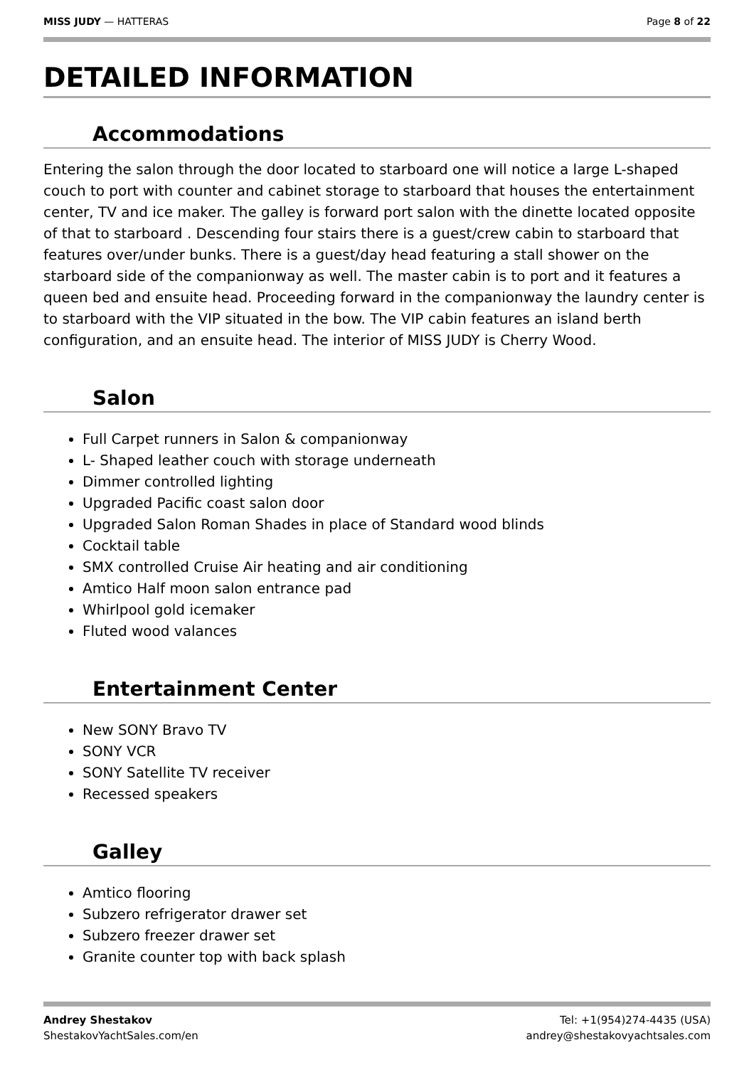MISS JUDY — HATTERAS Page 8 of 22
DETAILED INFORMATION
Accommodations
Entering the salon through the door located to starboard one will notice a large L-shaped couch to port with counter and cabinet storage to starboard that houses the entertainment center, TV and ice maker. The galley is forward port salon with the dinette located opposite of that to starboard . Descending four stairs there is a guest/crew cabin to starboard that features over/under bunks. There is a guest/day head featuring a stall shower on the starboard side of the companionway as well. The master cabin is to port and it features a queen bed and ensuite head. Proceeding forward in the companionway the laundry center is to starboard with the VIP situated in the bow. The VIP cabin features an island berth configuration, and an ensuite head. The interior of MISS JUDY is Cherry Wood.
Salon
Full Carpet runners in Salon & companionway
L- Shaped leather couch with storage underneath
Dimmer controlled lighting
Upgraded Pacific coast salon door
Upgraded Salon Roman Shades in place of Standard wood blinds
Cocktail table
SMX controlled Cruise Air heating and air conditioning
Amtico Half moon salon entrance pad
Whirlpool gold icemaker
Fluted wood valances
Entertainment Center
New SONY Bravo TV
SONY VCR
SONY Satellite TV receiver
Recessed speakers
Galley
Amtico flooring
Subzero refrigerator drawer set
Subzero freezer drawer set
Granite counter top with back splash
Andrey Shestakov
ShestakovYachtSales.com/en
Tel: +1(954)274-4435 (USA)
andrey@shestakovyachtsales.com